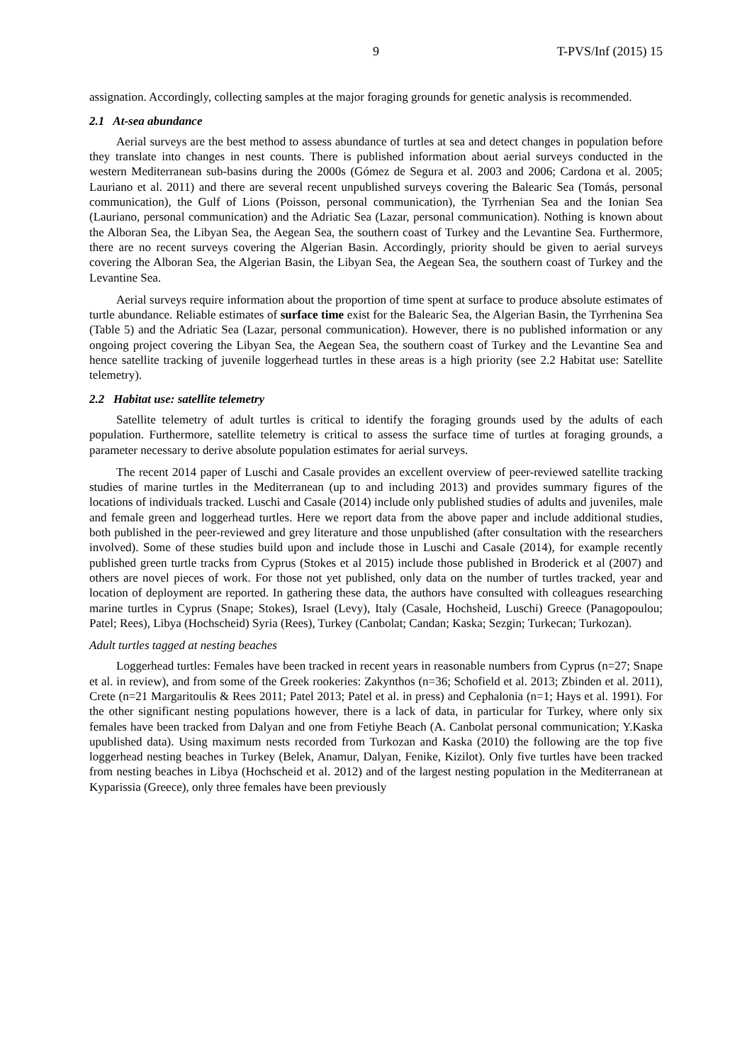9 T-PVS/Inf (2015) 15
assignation. Accordingly, collecting samples at the major foraging grounds for genetic analysis is recommended.
2.1 At-sea abundance
Aerial surveys are the best method to assess abundance of turtles at sea and detect changes in population before they translate into changes in nest counts. There is published information about aerial surveys conducted in the western Mediterranean sub-basins during the 2000s (Gómez de Segura et al. 2003 and 2006; Cardona et al. 2005; Lauriano et al. 2011) and there are several recent unpublished surveys covering the Balearic Sea (Tomás, personal communication), the Gulf of Lions (Poisson, personal communication), the Tyrrhenian Sea and the Ionian Sea (Lauriano, personal communication) and the Adriatic Sea (Lazar, personal communication). Nothing is known about the Alboran Sea, the Libyan Sea, the Aegean Sea, the southern coast of Turkey and the Levantine Sea. Furthermore, there are no recent surveys covering the Algerian Basin. Accordingly, priority should be given to aerial surveys covering the Alboran Sea, the Algerian Basin, the Libyan Sea, the Aegean Sea, the southern coast of Turkey and the Levantine Sea.
Aerial surveys require information about the proportion of time spent at surface to produce absolute estimates of turtle abundance. Reliable estimates of surface time exist for the Balearic Sea, the Algerian Basin, the Tyrrhenina Sea (Table 5) and the Adriatic Sea (Lazar, personal communication). However, there is no published information or any ongoing project covering the Libyan Sea, the Aegean Sea, the southern coast of Turkey and the Levantine Sea and hence satellite tracking of juvenile loggerhead turtles in these areas is a high priority (see 2.2 Habitat use: Satellite telemetry).
2.2 Habitat use: satellite telemetry
Satellite telemetry of adult turtles is critical to identify the foraging grounds used by the adults of each population. Furthermore, satellite telemetry is critical to assess the surface time of turtles at foraging grounds, a parameter necessary to derive absolute population estimates for aerial surveys.
The recent 2014 paper of Luschi and Casale provides an excellent overview of peer-reviewed satellite tracking studies of marine turtles in the Mediterranean (up to and including 2013) and provides summary figures of the locations of individuals tracked. Luschi and Casale (2014) include only published studies of adults and juveniles, male and female green and loggerhead turtles. Here we report data from the above paper and include additional studies, both published in the peer-reviewed and grey literature and those unpublished (after consultation with the researchers involved). Some of these studies build upon and include those in Luschi and Casale (2014), for example recently published green turtle tracks from Cyprus (Stokes et al 2015) include those published in Broderick et al (2007) and others are novel pieces of work. For those not yet published, only data on the number of turtles tracked, year and location of deployment are reported. In gathering these data, the authors have consulted with colleagues researching marine turtles in Cyprus (Snape; Stokes), Israel (Levy), Italy (Casale, Hochsheid, Luschi) Greece (Panagopoulou; Patel; Rees), Libya (Hochscheid) Syria (Rees), Turkey (Canbolat; Candan; Kaska; Sezgin; Turkecan; Turkozan).
Adult turtles tagged at nesting beaches
Loggerhead turtles: Females have been tracked in recent years in reasonable numbers from Cyprus (n=27; Snape et al. in review), and from some of the Greek rookeries: Zakynthos (n=36; Schofield et al. 2013; Zbinden et al. 2011), Crete (n=21 Margaritoulis & Rees 2011; Patel 2013; Patel et al. in press) and Cephalonia (n=1; Hays et al. 1991). For the other significant nesting populations however, there is a lack of data, in particular for Turkey, where only six females have been tracked from Dalyan and one from Fetiyhe Beach (A. Canbolat personal communication; Y.Kaska upublished data). Using maximum nests recorded from Turkozan and Kaska (2010) the following are the top five loggerhead nesting beaches in Turkey (Belek, Anamur, Dalyan, Fenike, Kizilot). Only five turtles have been tracked from nesting beaches in Libya (Hochscheid et al. 2012) and of the largest nesting population in the Mediterranean at Kyparissia (Greece), only three females have been previously